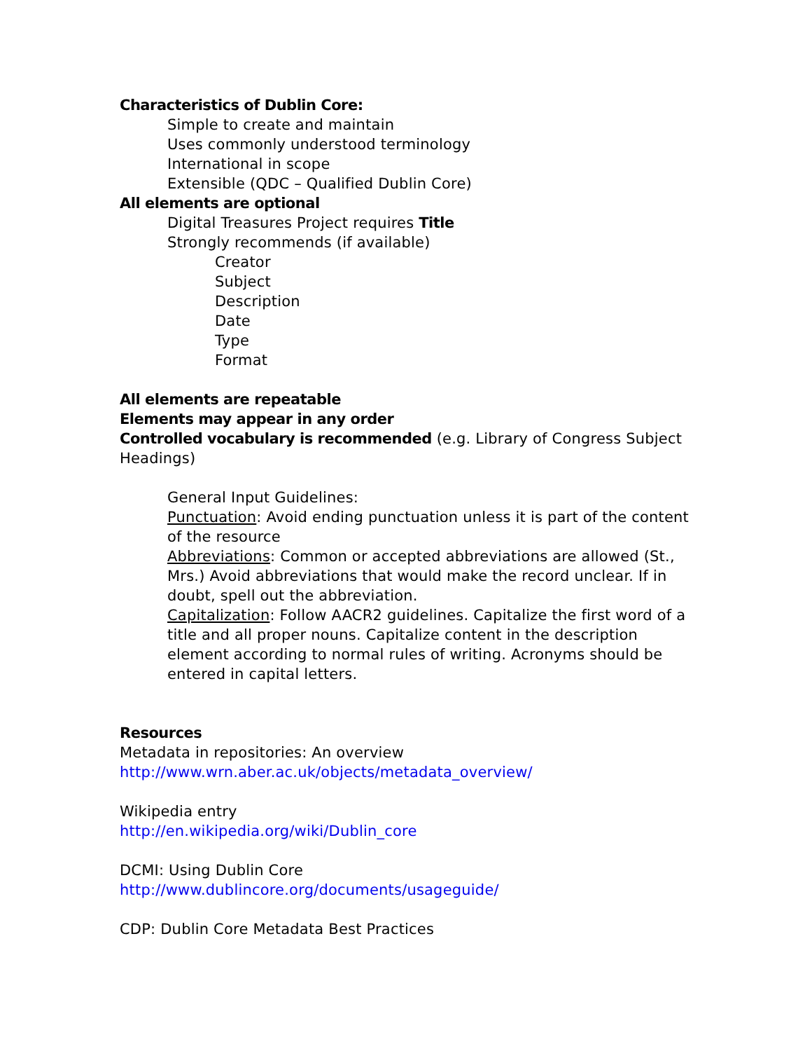Characteristics of Dublin Core:
Simple to create and maintain
Uses commonly understood terminology
International in scope
Extensible (QDC – Qualified Dublin Core)
All elements are optional
Digital Treasures Project requires Title
Strongly recommends (if available)
Creator
Subject
Description
Date
Type
Format
All elements are repeatable
Elements may appear in any order
Controlled vocabulary is recommended (e.g. Library of Congress Subject Headings)
General Input Guidelines:
Punctuation: Avoid ending punctuation unless it is part of the content of the resource
Abbreviations: Common or accepted abbreviations are allowed (St., Mrs.) Avoid abbreviations that would make the record unclear. If in doubt, spell out the abbreviation.
Capitalization: Follow AACR2 guidelines. Capitalize the first word of a title and all proper nouns. Capitalize content in the description element according to normal rules of writing. Acronyms should be entered in capital letters.
Resources
Metadata in repositories: An overview
http://www.wrn.aber.ac.uk/objects/metadata_overview/
Wikipedia entry
http://en.wikipedia.org/wiki/Dublin_core
DCMI: Using Dublin Core
http://www.dublincore.org/documents/usageguide/
CDP: Dublin Core Metadata Best Practices